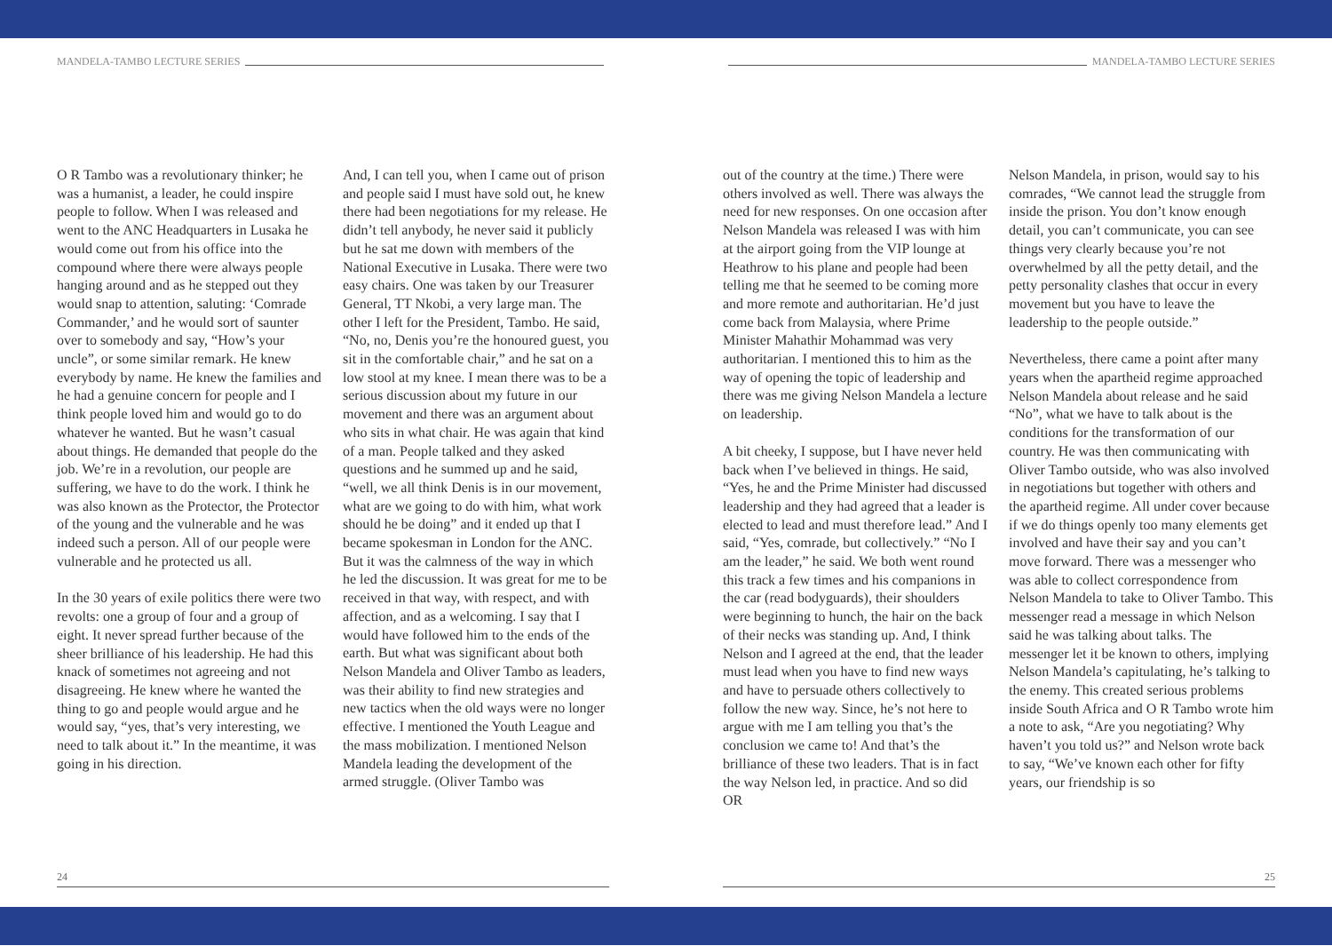MANDELA-TAMBO LECTURE SERIES
O R Tambo was a revolutionary thinker; he was a humanist, a leader, he could inspire people to follow. When I was released and went to the ANC Headquarters in Lusaka he would come out from his office into the compound where there were always people hanging around and as he stepped out they would snap to attention, saluting: ‘Comrade Commander,’ and he would sort of saunter over to somebody and say, “How’s your uncle”, or some similar remark. He knew everybody by name. He knew the families and he had a genuine concern for people and I think people loved him and would go to do whatever he wanted. But he wasn’t casual about things. He demanded that people do the job. We’re in a revolution, our people are suffering, we have to do the work. I think he was also known as the Protector, the Protector of the young and the vulnerable and he was indeed such a person. All of our people were vulnerable and he protected us all.
In the 30 years of exile politics there were two revolts: one a group of four and a group of eight. It never spread further because of the sheer brilliance of his leadership. He had this knack of sometimes not agreeing and not disagreeing. He knew where he wanted the thing to go and people would argue and he would say, “yes, that’s very interesting, we need to talk about it.” In the meantime, it was going in his direction.
And, I can tell you, when I came out of prison and people said I must have sold out, he knew there had been negotiations for my release. He didn’t tell anybody, he never said it publicly but he sat me down with members of the National Executive in Lusaka. There were two easy chairs. One was taken by our Treasurer General, TT Nkobi, a very large man. The other I left for the President, Tambo. He said, “No, no, Denis you’re the honoured guest, you sit in the comfortable chair,” and he sat on a low stool at my knee. I mean there was to be a serious discussion about my future in our movement and there was an argument about who sits in what chair. He was again that kind of a man. People talked and they asked questions and he summed up and he said, “well, we all think Denis is in our movement, what are we going to do with him, what work should he be doing” and it ended up that I became spokesman in London for the ANC. But it was the calmness of the way in which he led the discussion. It was great for me to be received in that way, with respect, and with affection, and as a welcoming. I say that I would have followed him to the ends of the earth. But what was significant about both Nelson Mandela and Oliver Tambo as leaders, was their ability to find new strategies and new tactics when the old ways were no longer effective. I mentioned the Youth League and the mass mobilization. I mentioned Nelson Mandela leading the development of the armed struggle. (Oliver Tambo was
24
MANDELA-TAMBO LECTURE SERIES
out of the country at the time.) There were others involved as well. There was always the need for new responses. On one occasion after Nelson Mandela was released I was with him at the airport going from the VIP lounge at Heathrow to his plane and people had been telling me that he seemed to be coming more and more remote and authoritarian. He’d just come back from Malaysia, where Prime Minister Mahathir Mohammad was very authoritarian. I mentioned this to him as the way of opening the topic of leadership and there was me giving Nelson Mandela a lecture on leadership.
A bit cheeky, I suppose, but I have never held back when I’ve believed in things. He said, “Yes, he and the Prime Minister had discussed leadership and they had agreed that a leader is elected to lead and must therefore lead.” And I said, “Yes, comrade, but collectively.” “No I am the leader,” he said. We both went round this track a few times and his companions in the car (read bodyguards), their shoulders were beginning to hunch, the hair on the back of their necks was standing up. And, I think Nelson and I agreed at the end, that the leader must lead when you have to find new ways and have to persuade others collectively to follow the new way. Since, he’s not here to argue with me I am telling you that’s the conclusion we came to! And that’s the brilliance of these two leaders. That is in fact the way Nelson led, in practice. And so did OR
Nelson Mandela, in prison, would say to his comrades, “We cannot lead the struggle from inside the prison. You don’t know enough detail, you can’t communicate, you can see things very clearly because you’re not overwhelmed by all the petty detail, and the petty personality clashes that occur in every movement but you have to leave the leadership to the people outside.”
Nevertheless, there came a point after many years when the apartheid regime approached Nelson Mandela about release and he said “No”, what we have to talk about is the conditions for the transformation of our country. He was then communicating with Oliver Tambo outside, who was also involved in negotiations but together with others and the apartheid regime. All under cover because if we do things openly too many elements get involved and have their say and you can’t move forward. There was a messenger who was able to collect correspondence from Nelson Mandela to take to Oliver Tambo. This messenger read a message in which Nelson said he was talking about talks. The messenger let it be known to others, implying Nelson Mandela’s capitulating, he’s talking to the enemy. This created serious problems inside South Africa and O R Tambo wrote him a note to ask, “Are you negotiating? Why haven’t you told us?” and Nelson wrote back to say, “We’ve known each other for fifty years, our friendship is so
25